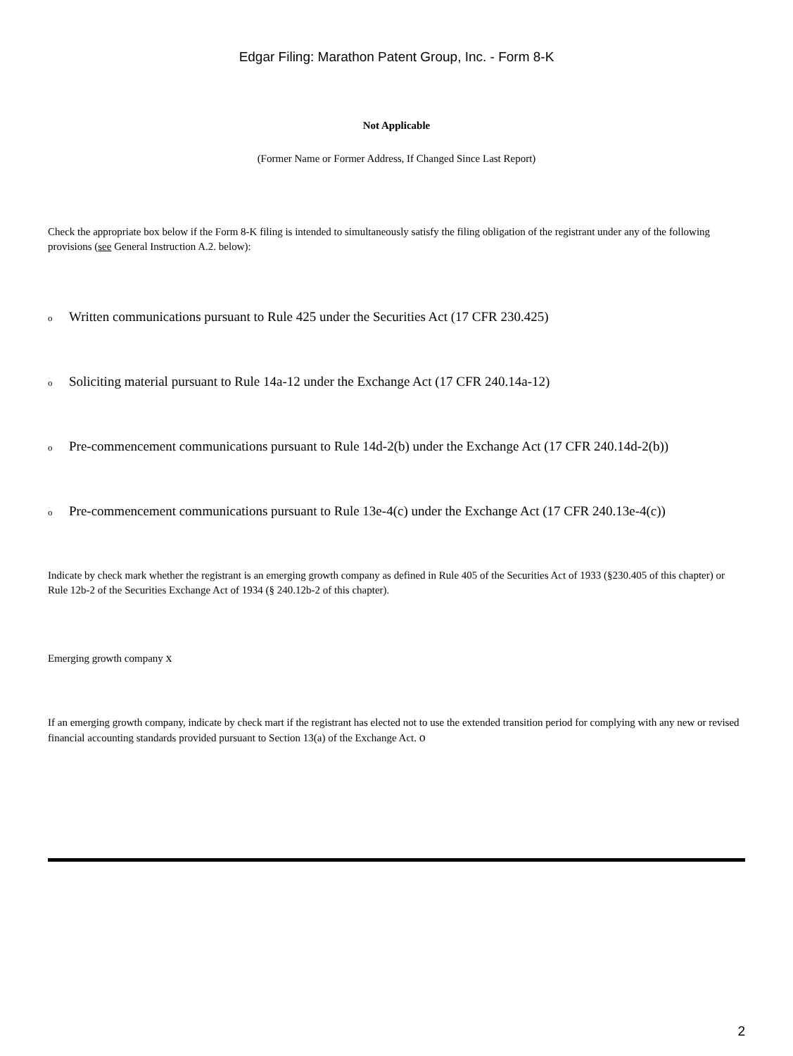Edgar Filing: Marathon Patent Group, Inc. - Form 8-K
Not Applicable
(Former Name or Former Address, If Changed Since Last Report)
Check the appropriate box below if the Form 8-K filing is intended to simultaneously satisfy the filing obligation of the registrant under any of the following provisions (see General Instruction A.2. below):
o Written communications pursuant to Rule 425 under the Securities Act (17 CFR 230.425)
o Soliciting material pursuant to Rule 14a-12 under the Exchange Act (17 CFR 240.14a-12)
o Pre-commencement communications pursuant to Rule 14d-2(b) under the Exchange Act (17 CFR 240.14d-2(b))
o Pre-commencement communications pursuant to Rule 13e-4(c) under the Exchange Act (17 CFR 240.13e-4(c))
Indicate by check mark whether the registrant is an emerging growth company as defined in Rule 405 of the Securities Act of 1933 (§230.405 of this chapter) or Rule 12b-2 of the Securities Exchange Act of 1934 (§ 240.12b-2 of this chapter).
Emerging growth company x
If an emerging growth company, indicate by check mart if the registrant has elected not to use the extended transition period for complying with any new or revised financial accounting standards provided pursuant to Section 13(a) of the Exchange Act. o
2